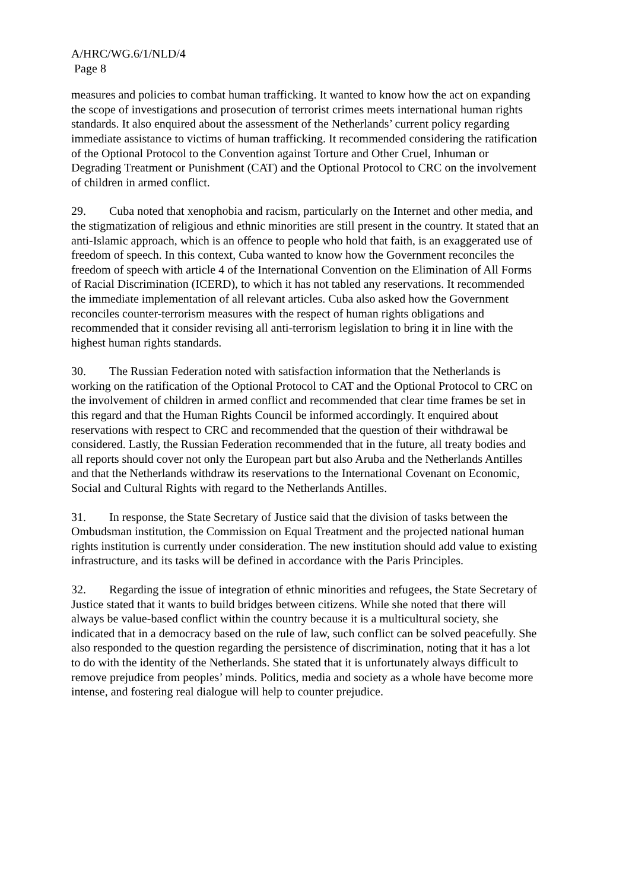A/HRC/WG.6/1/NLD/4
Page 8
measures and policies to combat human trafficking. It wanted to know how the act on expanding the scope of investigations and prosecution of terrorist crimes meets international human rights standards. It also enquired about the assessment of the Netherlands’ current policy regarding immediate assistance to victims of human trafficking. It recommended considering the ratification of the Optional Protocol to the Convention against Torture and Other Cruel, Inhuman or Degrading Treatment or Punishment (CAT) and the Optional Protocol to CRC on the involvement of children in armed conflict.
29. Cuba noted that xenophobia and racism, particularly on the Internet and other media, and the stigmatization of religious and ethnic minorities are still present in the country. It stated that an anti-Islamic approach, which is an offence to people who hold that faith, is an exaggerated use of freedom of speech. In this context, Cuba wanted to know how the Government reconciles the freedom of speech with article 4 of the International Convention on the Elimination of All Forms of Racial Discrimination (ICERD), to which it has not tabled any reservations. It recommended the immediate implementation of all relevant articles. Cuba also asked how the Government reconciles counter-terrorism measures with the respect of human rights obligations and recommended that it consider revising all anti-terrorism legislation to bring it in line with the highest human rights standards.
30. The Russian Federation noted with satisfaction information that the Netherlands is working on the ratification of the Optional Protocol to CAT and the Optional Protocol to CRC on the involvement of children in armed conflict and recommended that clear time frames be set in this regard and that the Human Rights Council be informed accordingly. It enquired about reservations with respect to CRC and recommended that the question of their withdrawal be considered. Lastly, the Russian Federation recommended that in the future, all treaty bodies and all reports should cover not only the European part but also Aruba and the Netherlands Antilles and that the Netherlands withdraw its reservations to the International Covenant on Economic, Social and Cultural Rights with regard to the Netherlands Antilles.
31. In response, the State Secretary of Justice said that the division of tasks between the Ombudsman institution, the Commission on Equal Treatment and the projected national human rights institution is currently under consideration. The new institution should add value to existing infrastructure, and its tasks will be defined in accordance with the Paris Principles.
32. Regarding the issue of integration of ethnic minorities and refugees, the State Secretary of Justice stated that it wants to build bridges between citizens. While she noted that there will always be value-based conflict within the country because it is a multicultural society, she indicated that in a democracy based on the rule of law, such conflict can be solved peacefully. She also responded to the question regarding the persistence of discrimination, noting that it has a lot to do with the identity of the Netherlands. She stated that it is unfortunately always difficult to remove prejudice from peoples’ minds. Politics, media and society as a whole have become more intense, and fostering real dialogue will help to counter prejudice.